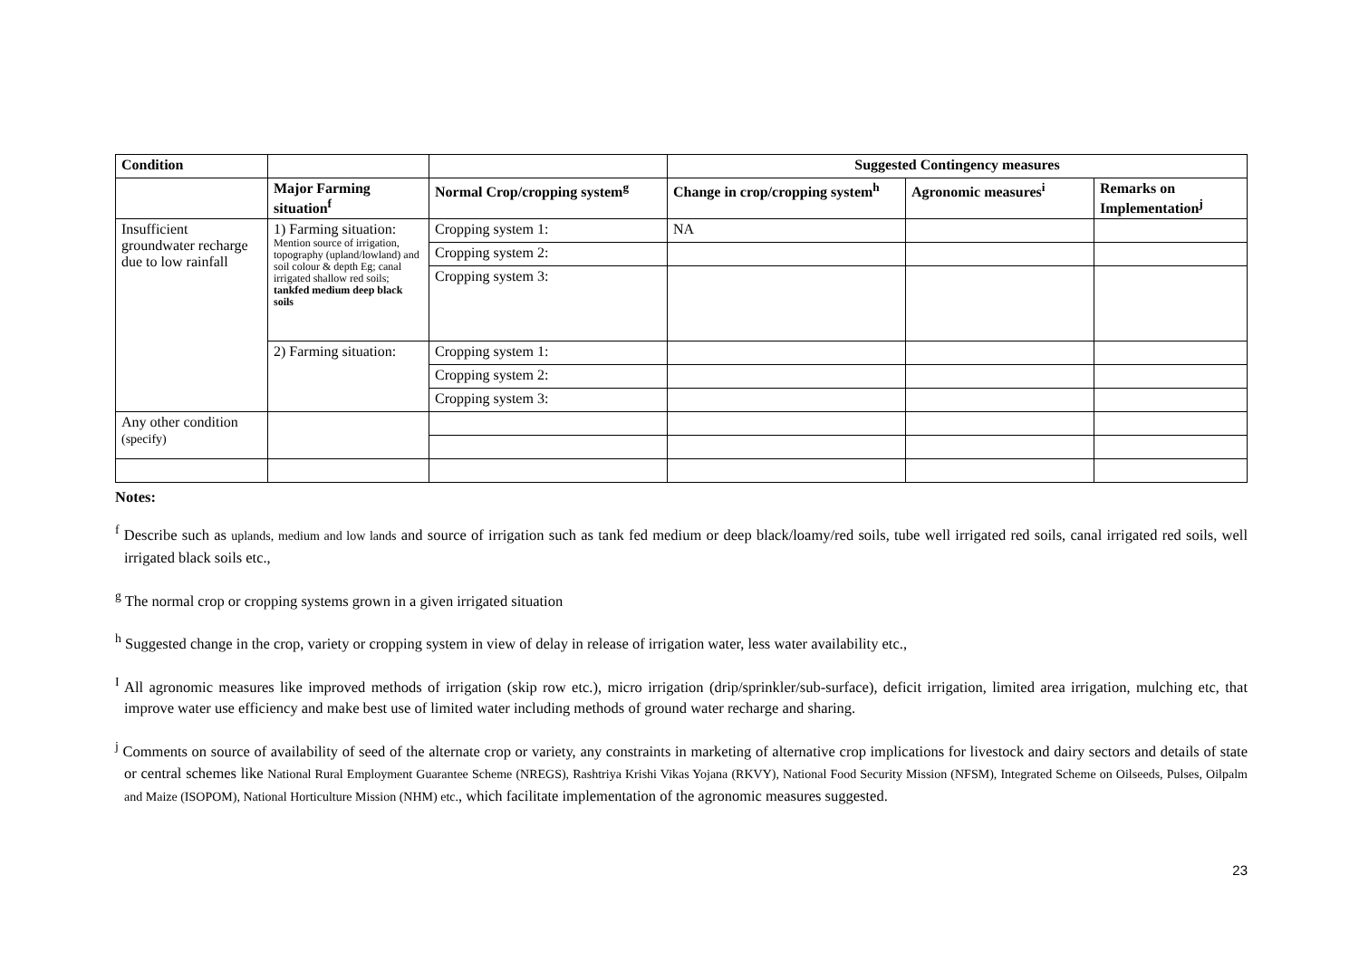| Condition | | | Suggested Contingency measures | | |
| --- | --- | --- | --- | --- | --- |
| | Major Farming situation<sup>f</sup> | Normal Crop/cropping system<sup>g</sup> | Change in crop/cropping system<sup>h</sup> | Agronomic measures<sup>i</sup> | Remarks on Implementation<sup>j</sup> |
| Insufficient groundwater recharge due to low rainfall | 1) Farming situation: Mention source of irrigation, topography (upland/lowland) and soil colour & depth Eg; canal irrigated shallow red soils; tankfed medium deep black soils | Cropping system 1: | NA | | |
| | | Cropping system 2: | | | |
| | | Cropping system 3: | | | |
| | 2) Farming situation: | Cropping system 1: | | | |
| | | Cropping system 2: | | | |
| | | Cropping system 3: | | | |
| Any other condition (specify) | | | | | |
Notes:
<sup>f</sup> Describe such as uplands, medium and low lands and source of irrigation such as tank fed medium or deep black/loamy/red soils, tube well irrigated red soils, canal irrigated red soils, well irrigated black soils etc.,
<sup>g</sup> The normal crop or cropping systems grown in a given irrigated situation
<sup>h</sup> Suggested change in the crop, variety or cropping system in view of delay in release of irrigation water, less water availability etc.,
<sup>I</sup> All agronomic measures like improved methods of irrigation (skip row etc.), micro irrigation (drip/sprinkler/sub-surface), deficit irrigation, limited area irrigation, mulching etc, that improve water use efficiency and make best use of limited water including methods of ground water recharge and sharing.
<sup>j</sup> Comments on source of availability of seed of the alternate crop or variety, any constraints in marketing of alternative crop implications for livestock and dairy sectors and details of state or central schemes like National Rural Employment Guarantee Scheme (NREGS), Rashtriya Krishi Vikas Yojana (RKVY), National Food Security Mission (NFSM), Integrated Scheme on Oilseeds, Pulses, Oilpalm and Maize (ISOPOM), National Horticulture Mission (NHM) etc., which facilitate implementation of the agronomic measures suggested.
23